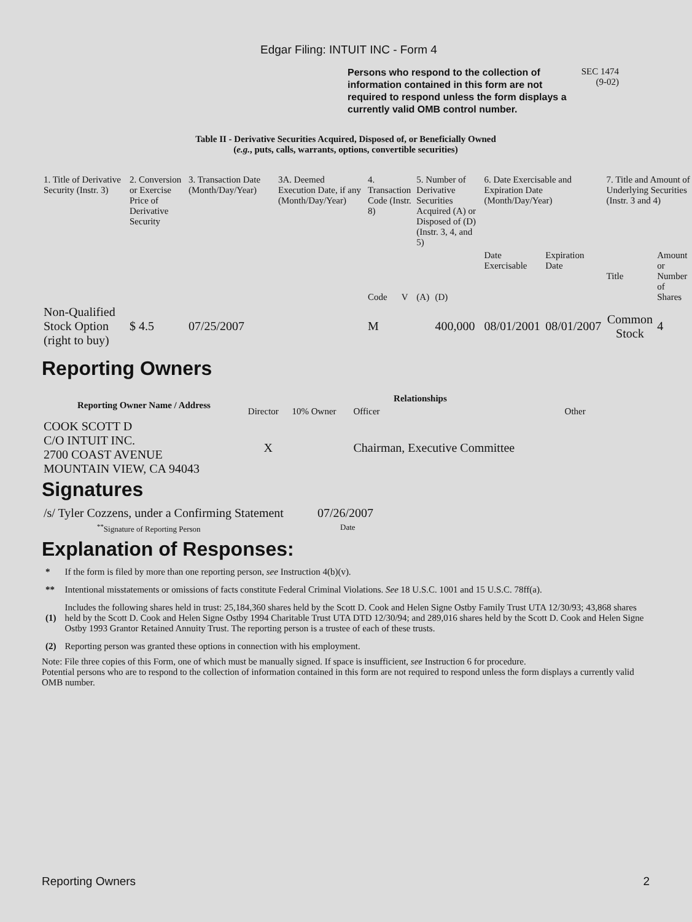Edgar Filing: INTUIT INC - Form 4
Persons who respond to the collection of information contained in this form are not required to respond unless the form displays a currently valid OMB control number.
SEC 1474
(9-02)
Table II - Derivative Securities Acquired, Disposed of, or Beneficially Owned
(e.g., puts, calls, warrants, options, convertible securities)
| 1. Title of Derivative Security (Instr. 3) | 2. Conversion or Exercise Price of Derivative Security | 3. Transaction Date (Month/Day/Year) | 3A. Deemed Execution Date, if any (Month/Day/Year) | 4. Transaction Code (Instr. 8) | | 5. Number of Derivative Securities Acquired (A) or Disposed of (D) (Instr. 3, 4, and 5) | | 6. Date Exercisable and Expiration Date (Month/Day/Year) | | 7. Title and Amount of Underlying Securities (Instr. 3 and 4) | |
| --- | --- | --- | --- | --- | --- | --- | --- | --- | --- | --- | --- |
| | | | | Code | V | (A) | (D) | Date Exercisable | Expiration Date | Title | Amount or Number of Shares |
| Non-Qualified Stock Option (right to buy) | $ 4.5 | 07/25/2007 | | M | | | 400,000 | 08/01/2001 | 08/01/2007 | Common Stock | 4 |
Reporting Owners
| Reporting Owner Name / Address | Relationships | | | |
| --- | --- | --- | --- | --- |
| | Director | 10% Owner | Officer | Other |
| COOK SCOTT D C/O INTUIT INC. 2700 COAST AVENUE MOUNTAIN VIEW, CA 94043 | X | | Chairman, Executive Committee | |
Signatures
| /s/ Tyler Cozzens, under a Confirming Statement | 07/26/2007 |
| <sup>**</sup> Signature of Reporting Person | Date |
Explanation of Responses:
| * | If the form is filed by more than one reporting person, see Instruction 4(b)(v). |
| ** | Intentional misstatements or omissions of facts constitute Federal Criminal Violations. See 18 U.S.C. 1001 and 15 U.S.C. 78ff(a). |
| (1) | Includes the following shares held in trust: 25,184,360 shares held by the Scott D. Cook and Helen Signe Ostby Family Trust UTA 12/30/93; 43,868 shares held by the Scott D. Cook and Helen Signe Ostby 1994 Charitable Trust UTA DTD 12/30/94; and 289,016 shares held by the Scott D. Cook and Helen Signe Ostby 1993 Grantor Retained Annuity Trust. The reporting person is a trustee of each of these trusts. |
| (2) | Reporting person was granted these options in connection with his employment. |
Note: File three copies of this Form, one of which must be manually signed. If space is insufficient, see Instruction 6 for procedure.
Potential persons who are to respond to the collection of information contained in this form are not required to respond unless the form displays a currently valid OMB number.
Reporting Owners 2